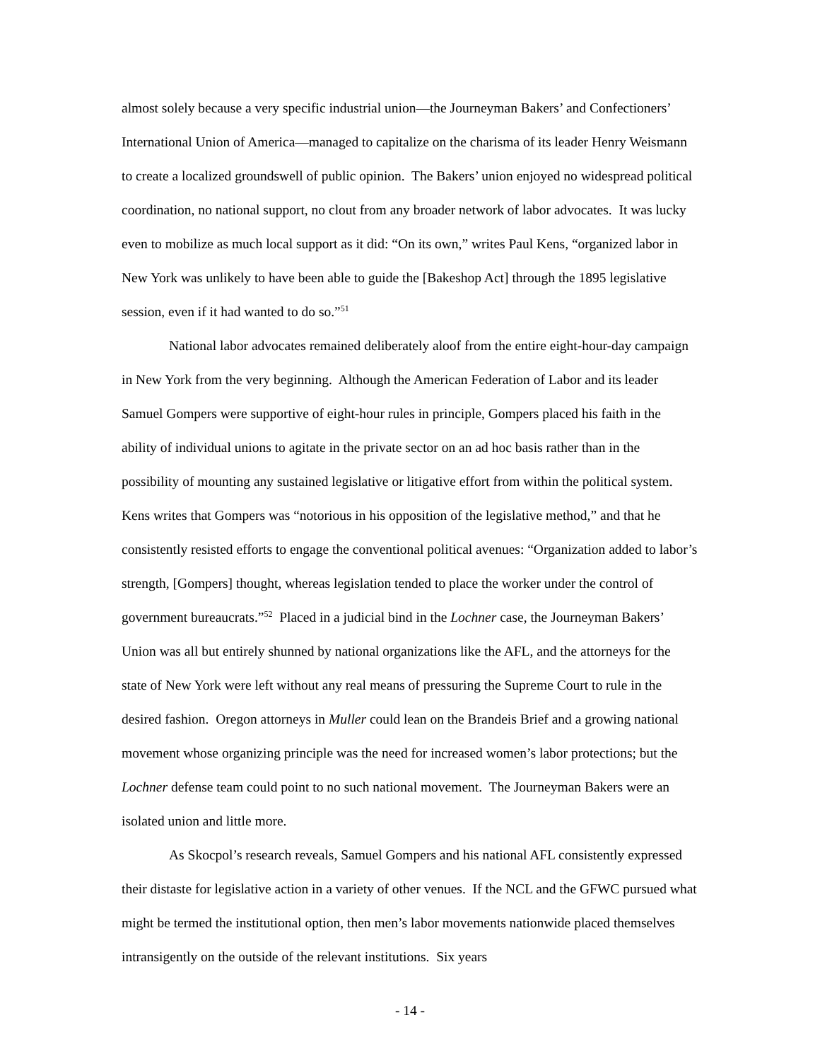almost solely because a very specific industrial union—the Journeyman Bakers’ and Confectioners’ International Union of America—managed to capitalize on the charisma of its leader Henry Weismann to create a localized groundswell of public opinion. The Bakers’ union enjoyed no widespread political coordination, no national support, no clout from any broader network of labor advocates. It was lucky even to mobilize as much local support as it did: “On its own,” writes Paul Kens, “organized labor in New York was unlikely to have been able to guide the [Bakeshop Act] through the 1895 legislative session, even if it had wanted to do so.”<sup>51</sup>
National labor advocates remained deliberately aloof from the entire eight-hour-day campaign in New York from the very beginning. Although the American Federation of Labor and its leader Samuel Gompers were supportive of eight-hour rules in principle, Gompers placed his faith in the ability of individual unions to agitate in the private sector on an ad hoc basis rather than in the possibility of mounting any sustained legislative or litigative effort from within the political system. Kens writes that Gompers was “notorious in his opposition of the legislative method,” and that he consistently resisted efforts to engage the conventional political avenues: “Organization added to labor’s strength, [Gompers] thought, whereas legislation tended to place the worker under the control of government bureaucrats.”<sup>52</sup> Placed in a judicial bind in the Lochner case, the Journeyman Bakers’ Union was all but entirely shunned by national organizations like the AFL, and the attorneys for the state of New York were left without any real means of pressuring the Supreme Court to rule in the desired fashion. Oregon attorneys in Muller could lean on the Brandeis Brief and a growing national movement whose organizing principle was the need for increased women’s labor protections; but the Lochner defense team could point to no such national movement. The Journeyman Bakers were an isolated union and little more.
As Skocpol’s research reveals, Samuel Gompers and his national AFL consistently expressed their distaste for legislative action in a variety of other venues. If the NCL and the GFWC pursued what might be termed the institutional option, then men’s labor movements nationwide placed themselves intransigently on the outside of the relevant institutions. Six years
- 14 -